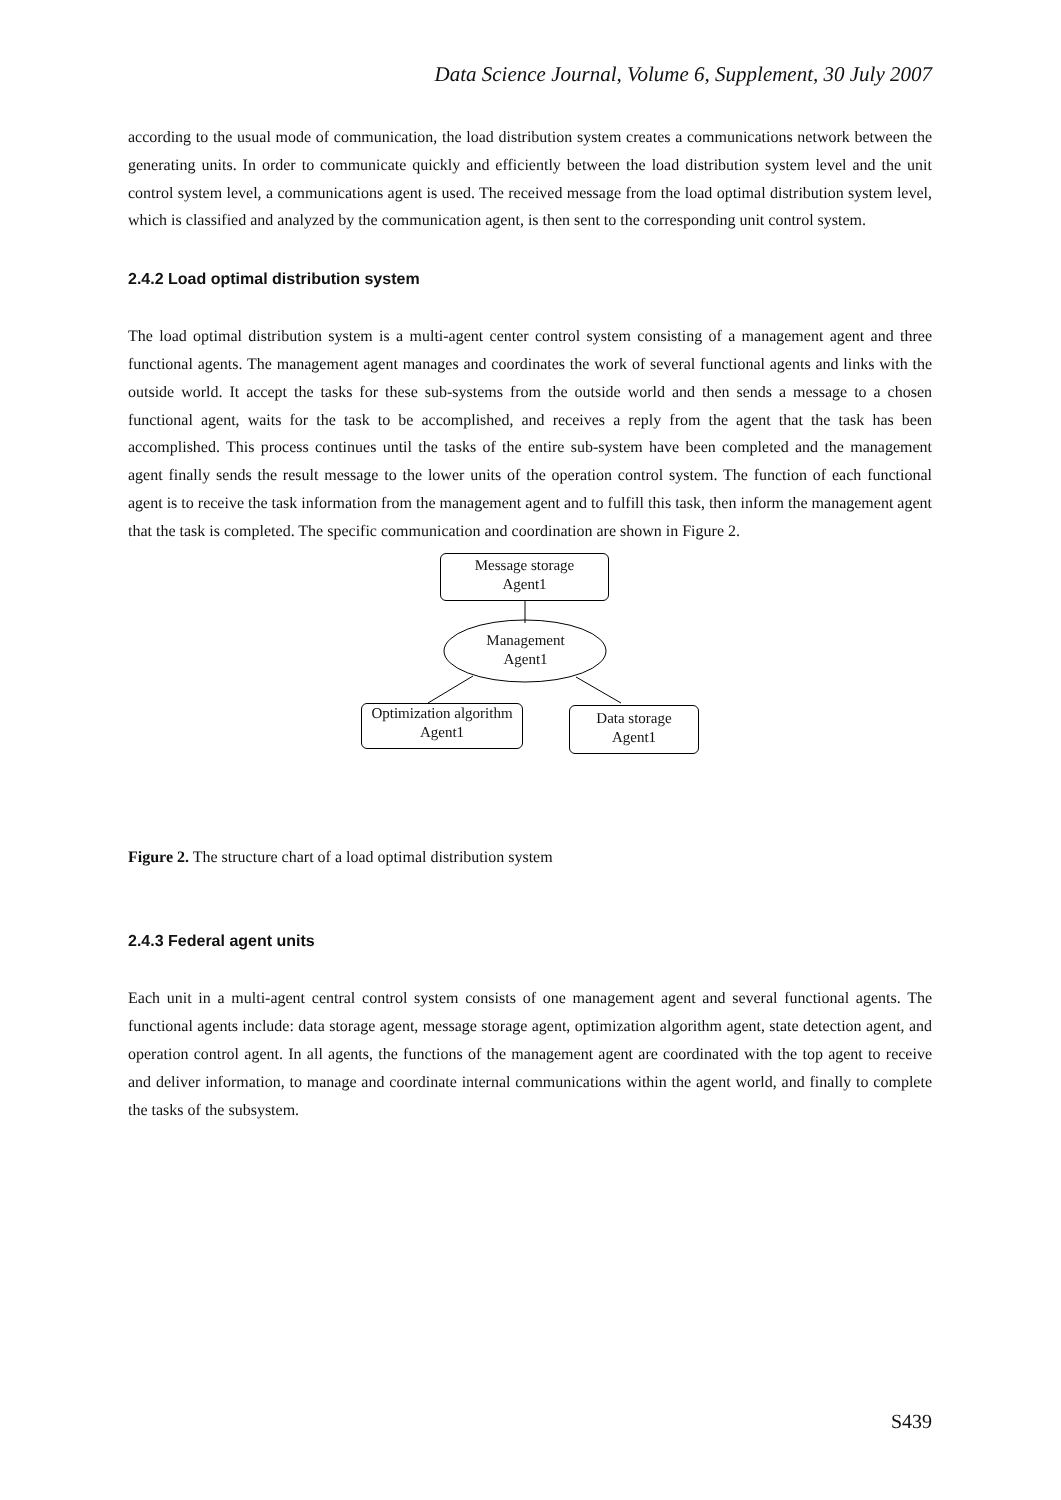Data Science Journal, Volume 6, Supplement, 30 July 2007
according to the usual mode of communication, the load distribution system creates a communications network between the generating units. In order to communicate quickly and efficiently between the load distribution system level and the unit control system level, a communications agent is used. The received message from the load optimal distribution system level, which is classified and analyzed by the communication agent, is then sent to the corresponding unit control system.
2.4.2 Load optimal distribution system
The load optimal distribution system is a multi-agent center control system consisting of a management agent and three functional agents. The management agent manages and coordinates the work of several functional agents and links with the outside world. It accept the tasks for these sub-systems from the outside world and then sends a message to a chosen functional agent, waits for the task to be accomplished, and receives a reply from the agent that the task has been accomplished. This process continues until the tasks of the entire sub-system have been completed and the management agent finally sends the result message to the lower units of the operation control system. The function of each functional agent is to receive the task information from the management agent and to fulfill this task, then inform the management agent that the task is completed. The specific communication and coordination are shown in Figure 2.
Message storage
Agent1
Management
Agent1
Optimization algorithm
Agent1
Data storage
Agent1
Figure 2. The structure chart of a load optimal distribution system
2.4.3 Federal agent units
Each unit in a multi-agent central control system consists of one management agent and several functional agents. The functional agents include: data storage agent, message storage agent, optimization algorithm agent, state detection agent, and operation control agent. In all agents, the functions of the management agent are coordinated with the top agent to receive and deliver information, to manage and coordinate internal communications within the agent world, and finally to complete the tasks of the subsystem.
S439